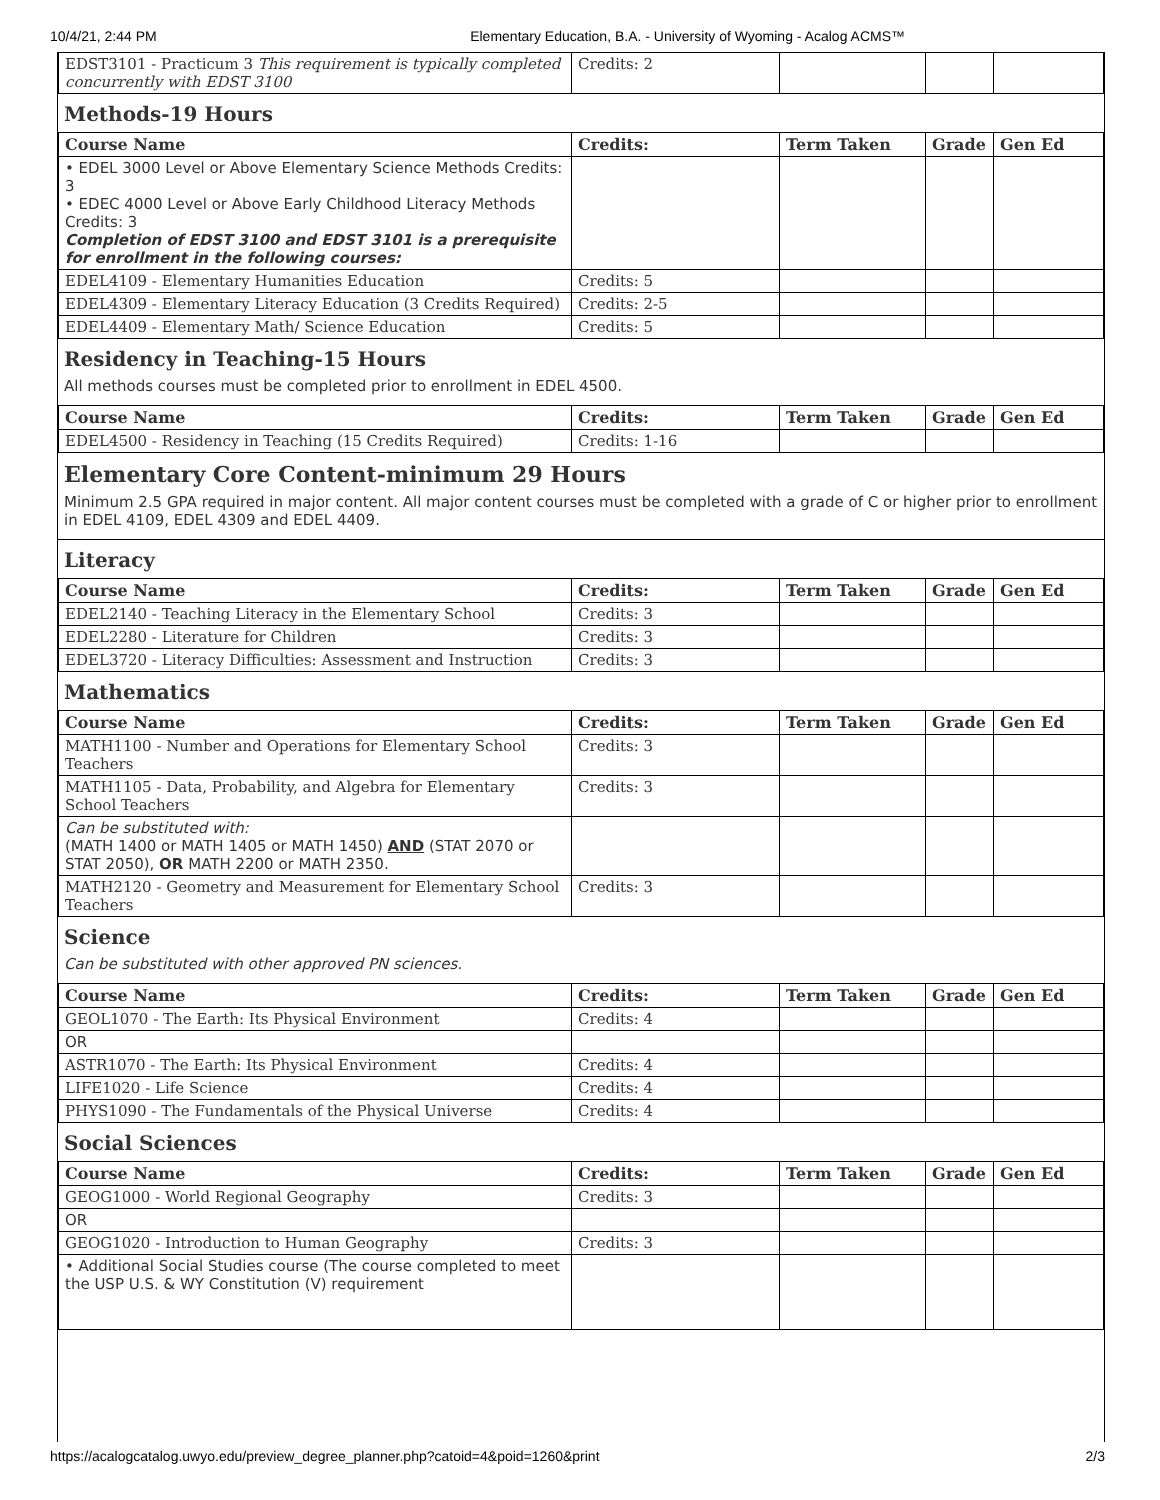10/4/21, 2:44 PM Elementary Education, B.A. - University of Wyoming - Acalog ACMS™
| EDST3101 - Practicum 3 This requirement is typically completed concurrently with EDST 3100 | Credits: 2 | | | |
Methods-19 Hours
| Course Name | Credits: | Term Taken | Grade | Gen Ed |
| --- | --- | --- | --- | --- |
| • EDEL 3000 Level or Above Elementary Science Methods Credits: 3 • EDEC 4000 Level or Above Early Childhood Literacy Methods Credits: 3 Completion of EDST 3100 and EDST 3101 is a prerequisite for enrollment in the following courses: | | | | |
| EDEL4109 - Elementary Humanities Education | Credits: 5 | | | |
| EDEL4309 - Elementary Literacy Education (3 Credits Required) | Credits: 2-5 | | | |
| EDEL4409 - Elementary Math/ Science Education | Credits: 5 | | | |
Residency in Teaching-15 Hours
All methods courses must be completed prior to enrollment in EDEL 4500.
| Course Name | Credits: | Term Taken | Grade | Gen Ed |
| --- | --- | --- | --- | --- |
| EDEL4500 - Residency in Teaching (15 Credits Required) | Credits: 1-16 | | | |
Elementary Core Content-minimum 29 Hours
Minimum 2.5 GPA required in major content. All major content courses must be completed with a grade of C or higher prior to enrollment in EDEL 4109, EDEL 4309 and EDEL 4409.
Literacy
| Course Name | Credits: | Term Taken | Grade | Gen Ed |
| --- | --- | --- | --- | --- |
| EDEL2140 - Teaching Literacy in the Elementary School | Credits: 3 | | | |
| EDEL2280 - Literature for Children | Credits: 3 | | | |
| EDEL3720 - Literacy Difficulties: Assessment and Instruction | Credits: 3 | | | |
Mathematics
| Course Name | Credits: | Term Taken | Grade | Gen Ed |
| --- | --- | --- | --- | --- |
| MATH1100 - Number and Operations for Elementary School Teachers | Credits: 3 | | | |
| MATH1105 - Data, Probability, and Algebra for Elementary School Teachers | Credits: 3 | | | |
| Can be substituted with: (MATH 1400 or MATH 1405 or MATH 1450) AND (STAT 2070 or STAT 2050), OR MATH 2200 or MATH 2350. | | | | |
| MATH2120 - Geometry and Measurement for Elementary School Teachers | Credits: 3 | | | |
Science
Can be substituted with other approved PN sciences.
| Course Name | Credits: | Term Taken | Grade | Gen Ed |
| --- | --- | --- | --- | --- |
| GEOL1070 - The Earth: Its Physical Environment | Credits: 4 | | | |
| OR | | | | |
| ASTR1070 - The Earth: Its Physical Environment | Credits: 4 | | | |
| LIFE1020 - Life Science | Credits: 4 | | | |
| PHYS1090 - The Fundamentals of the Physical Universe | Credits: 4 | | | |
Social Sciences
| Course Name | Credits: | Term Taken | Grade | Gen Ed |
| --- | --- | --- | --- | --- |
| GEOG1000 - World Regional Geography | Credits: 3 | | | |
| OR | | | | |
| GEOG1020 - Introduction to Human Geography | Credits: 3 | | | |
| • Additional Social Studies course (The course completed to meet the USP U.S. & WY Constitution (V) requirement | | | | |
https://acalogcatalog.uwyo.edu/preview_degree_planner.php?catoid=4&poid=1260&print 2/3